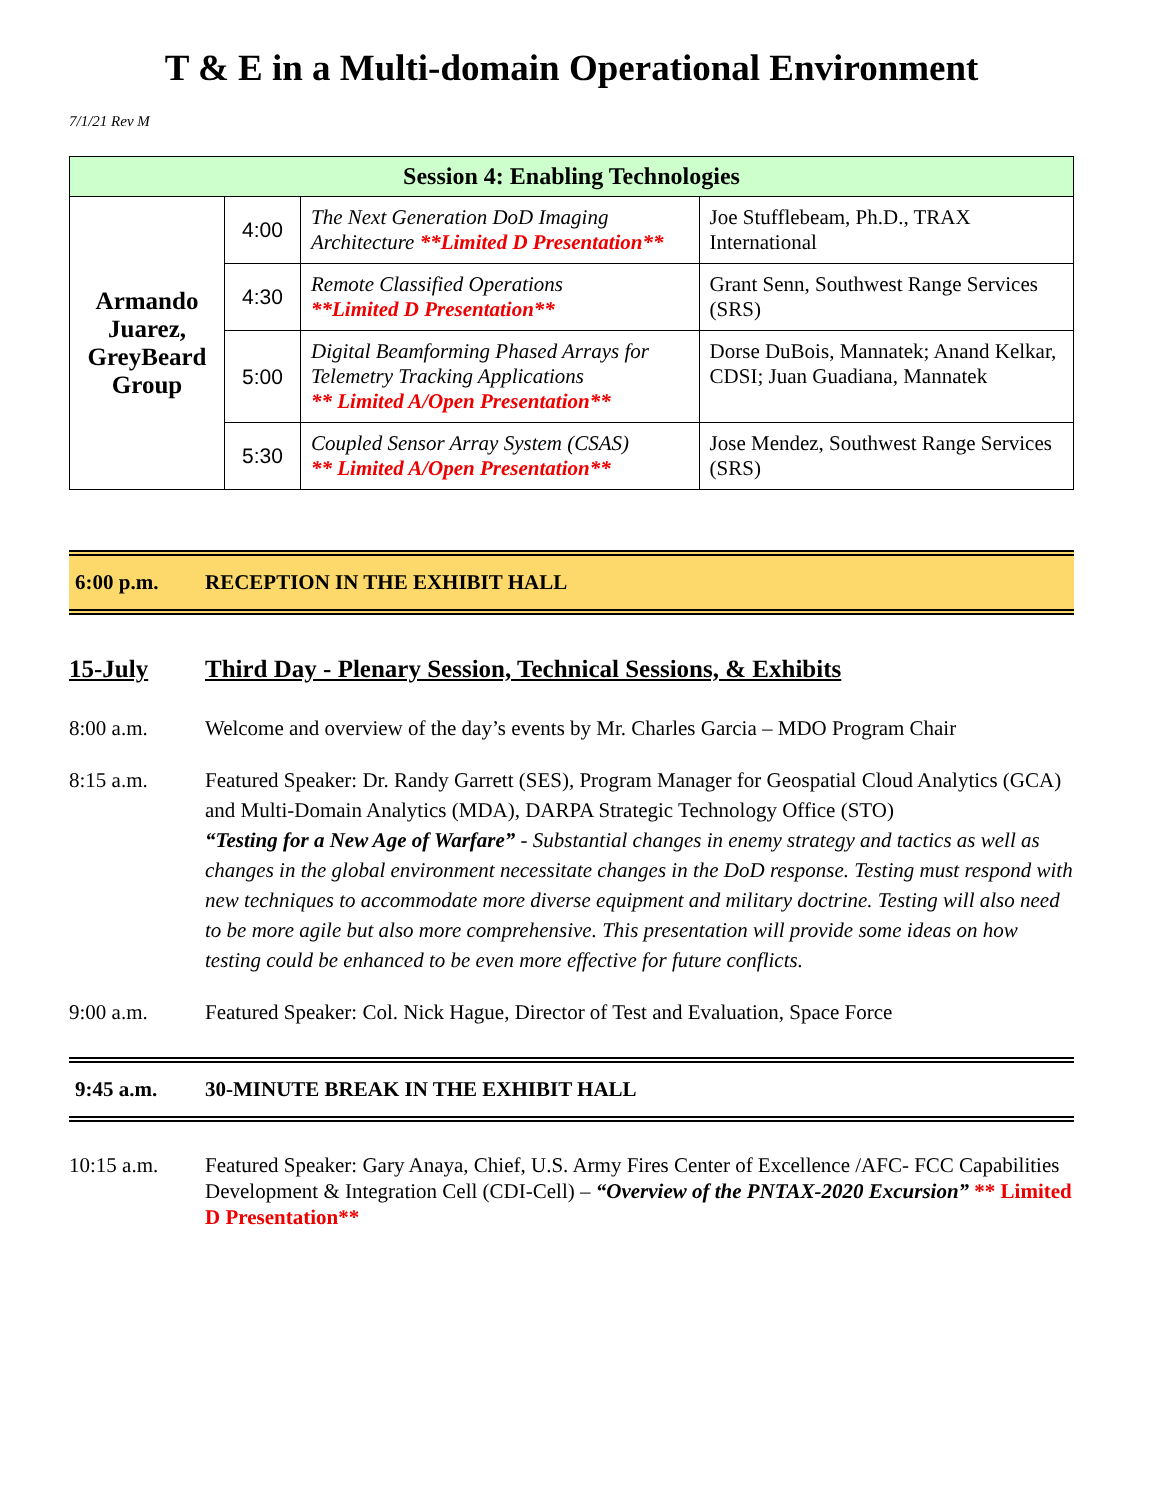T & E in a Multi-domain Operational Environment
7/1/21 Rev M
| Session 4: Enabling Technologies | | | |
| --- | --- | --- | --- |
| Armando Juarez, GreyBeard Group | 4:00 | The Next Generation DoD Imaging Architecture **Limited D Presentation** | Joe Stufflebeam, Ph.D., TRAX International |
| | 4:30 | Remote Classified Operations **Limited D Presentation** | Grant Senn, Southwest Range Services (SRS) |
| | 5:00 | Digital Beamforming Phased Arrays for Telemetry Tracking Applications ** Limited A/Open Presentation** | Dorse DuBois, Mannatek; Anand Kelkar, CDSI; Juan Guadiana, Mannatek |
| | 5:30 | Coupled Sensor Array System (CSAS) ** Limited A/Open Presentation** | Jose Mendez, Southwest Range Services (SRS) |
6:00 p.m. RECEPTION IN THE EXHIBIT HALL
15-July Third Day - Plenary Session, Technical Sessions, & Exhibits
8:00 a.m. Welcome and overview of the day’s events by Mr. Charles Garcia – MDO Program Chair
8:15 a.m. Featured Speaker: Dr. Randy Garrett (SES), Program Manager for Geospatial Cloud Analytics (GCA) and Multi-Domain Analytics (MDA), DARPA Strategic Technology Office (STO)
“Testing for a New Age of Warfare” - Substantial changes in enemy strategy and tactics as well as changes in the global environment necessitate changes in the DoD response. Testing must respond with new techniques to accommodate more diverse equipment and military doctrine. Testing will also need to be more agile but also more comprehensive. This presentation will provide some ideas on how testing could be enhanced to be even more effective for future conflicts.
9:00 a.m. Featured Speaker: Col. Nick Hague, Director of Test and Evaluation, Space Force
9:45 a.m. 30-MINUTE BREAK IN THE EXHIBIT HALL
10:15 a.m. Featured Speaker: Gary Anaya, Chief, U.S. Army Fires Center of Excellence /AFC- FCC Capabilities Development & Integration Cell (CDI-Cell) – “Overview of the PNTAX-2020 Excursion” ** Limited D Presentation**